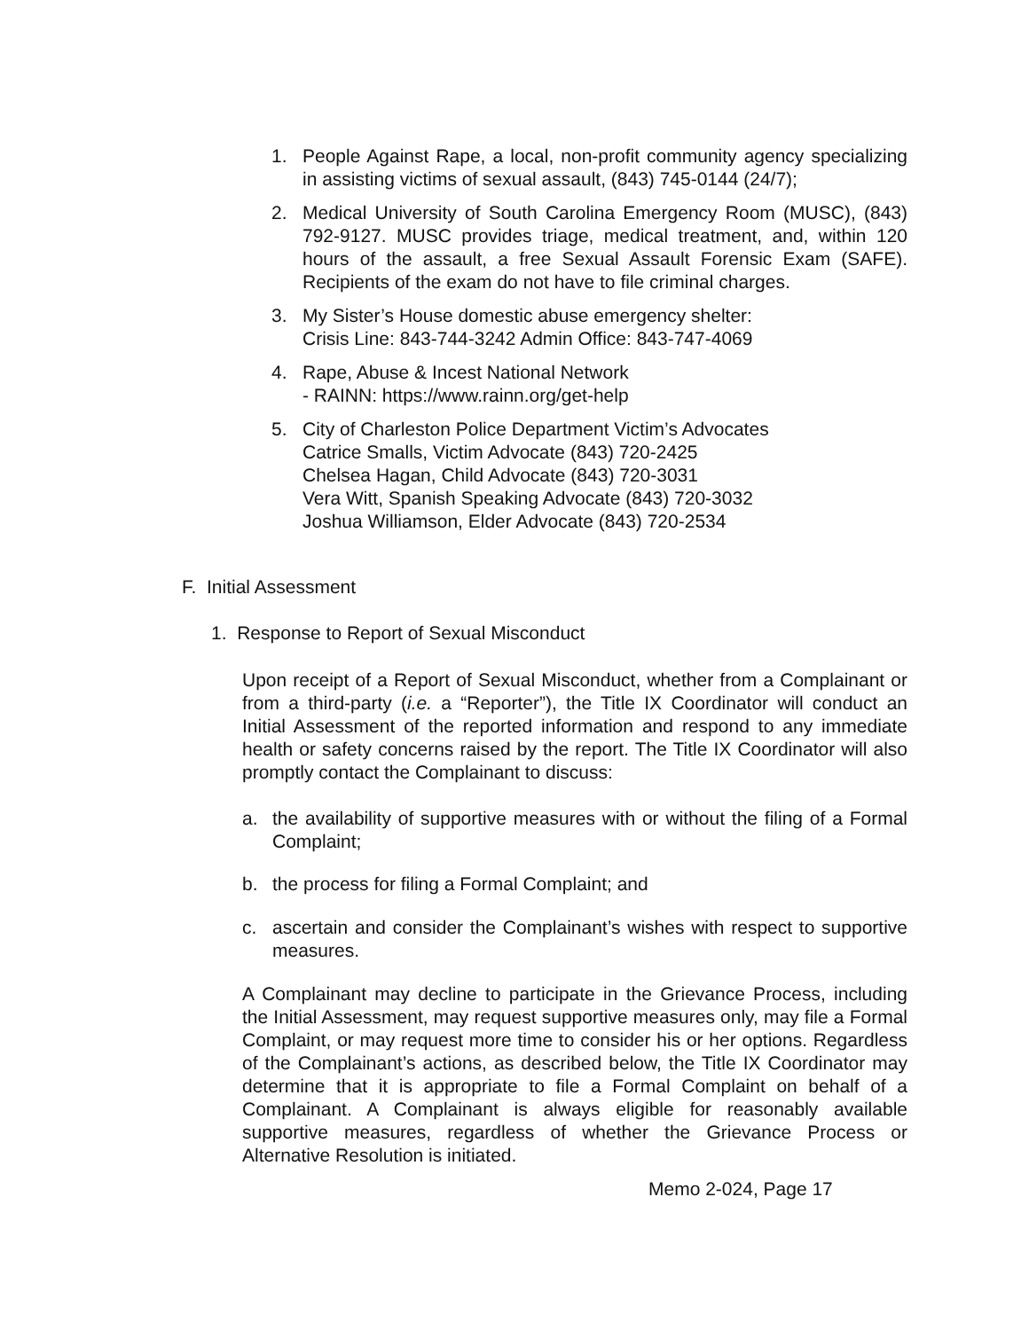1. People Against Rape, a local, non-profit community agency specializing in assisting victims of sexual assault, (843) 745-0144 (24/7);
2. Medical University of South Carolina Emergency Room (MUSC), (843) 792-9127. MUSC provides triage, medical treatment, and, within 120 hours of the assault, a free Sexual Assault Forensic Exam (SAFE). Recipients of the exam do not have to file criminal charges.
3. My Sister’s House domestic abuse emergency shelter:
Crisis Line: 843-744-3242 Admin Office: 843-747-4069
4. Rape, Abuse & Incest National Network
- RAINN: https://www.rainn.org/get-help
5. City of Charleston Police Department Victim’s Advocates
Catrice Smalls, Victim Advocate (843) 720-2425
Chelsea Hagan, Child Advocate (843) 720-3031
Vera Witt, Spanish Speaking Advocate (843) 720-3032
Joshua Williamson, Elder Advocate (843) 720-2534
F. Initial Assessment
1. Response to Report of Sexual Misconduct
Upon receipt of a Report of Sexual Misconduct, whether from a Complainant or from a third-party (i.e. a “Reporter”), the Title IX Coordinator will conduct an Initial Assessment of the reported information and respond to any immediate health or safety concerns raised by the report. The Title IX Coordinator will also promptly contact the Complainant to discuss:
a. the availability of supportive measures with or without the filing of a Formal Complaint;
b. the process for filing a Formal Complaint; and
c. ascertain and consider the Complainant’s wishes with respect to supportive measures.
A Complainant may decline to participate in the Grievance Process, including the Initial Assessment, may request supportive measures only, may file a Formal Complaint, or may request more time to consider his or her options. Regardless of the Complainant’s actions, as described below, the Title IX Coordinator may determine that it is appropriate to file a Formal Complaint on behalf of a Complainant. A Complainant is always eligible for reasonably available supportive measures, regardless of whether the Grievance Process or Alternative Resolution is initiated.
Memo 2-024, Page 17